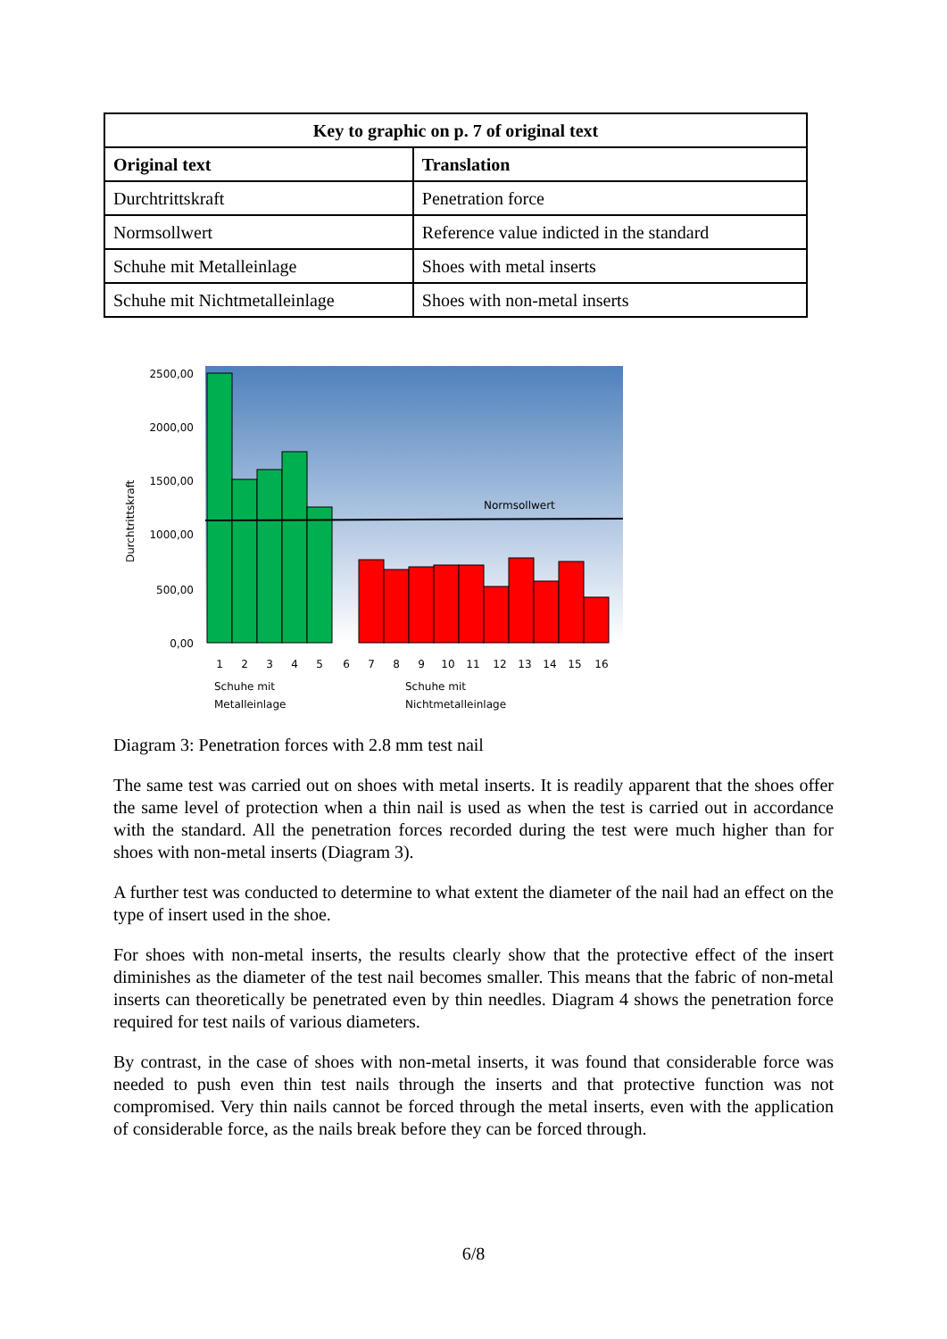| Key to graphic on p. 7 of original text | |
| --- | --- |
| Original text | Translation |
| Durchtrittskraft | Penetration force |
| Normsollwert | Reference value indicted in the standard |
| Schuhe mit Metalleinlage | Shoes with metal inserts |
| Schuhe mit Nichtmetalleinlage | Shoes with non-metal inserts |
2500,00
2000,00
1500,00
1000,00
500,00
0,00
Durchtrittskraft
Normsollwert
1
2
3
4
5
6
7
8
9
10
11
12
13
14
15
16
Schuhe mit
Metalleinlage
Schuhe mit
Nichtmetalleinlage
Diagram 3: Penetration forces with 2.8 mm test nail
The same test was carried out on shoes with metal inserts. It is readily apparent that the shoes offer the same level of protection when a thin nail is used as when the test is carried out in accordance with the standard. All the penetration forces recorded during the test were much higher than for shoes with non-metal inserts (Diagram 3).
A further test was conducted to determine to what extent the diameter of the nail had an effect on the type of insert used in the shoe.
For shoes with non-metal inserts, the results clearly show that the protective effect of the insert diminishes as the diameter of the test nail becomes smaller. This means that the fabric of non-metal inserts can theoretically be penetrated even by thin needles. Diagram 4 shows the penetration force required for test nails of various diameters.
By contrast, in the case of shoes with non-metal inserts, it was found that considerable force was needed to push even thin test nails through the inserts and that protective function was not compromised. Very thin nails cannot be forced through the metal inserts, even with the application of considerable force, as the nails break before they can be forced through.
6/8